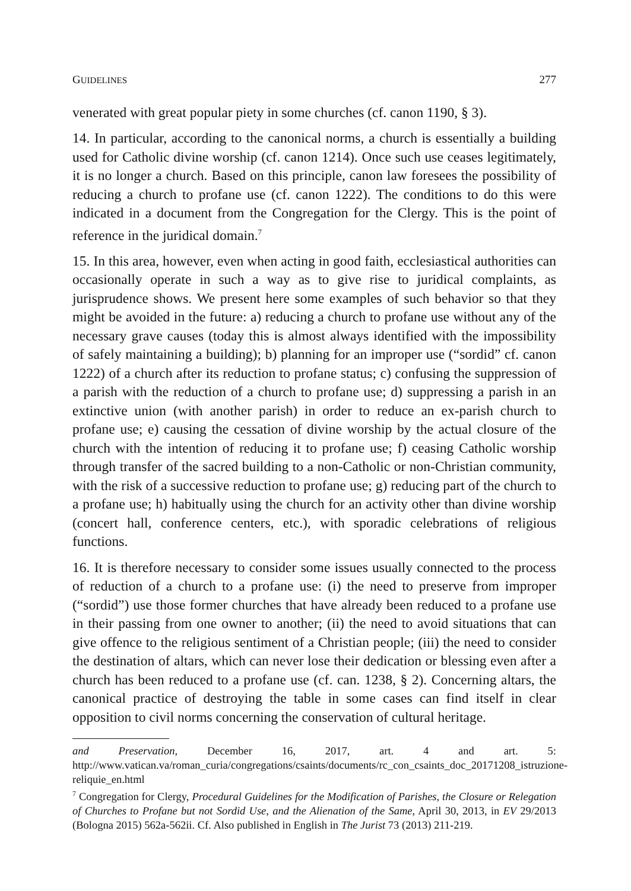GUIDELINES 277
venerated with great popular piety in some churches (cf. canon 1190, § 3).
14. In particular, according to the canonical norms, a church is essentially a building used for Catholic divine worship (cf. canon 1214). Once such use ceases legitimately, it is no longer a church. Based on this principle, canon law foresees the possibility of reducing a church to profane use (cf. canon 1222). The conditions to do this were indicated in a document from the Congregation for the Clergy. This is the point of reference in the juridical domain.<sup>7</sup>
15. In this area, however, even when acting in good faith, ecclesiastical authorities can occasionally operate in such a way as to give rise to juridical complaints, as jurisprudence shows. We present here some examples of such behavior so that they might be avoided in the future: a) reducing a church to profane use without any of the necessary grave causes (today this is almost always identified with the impossibility of safely maintaining a building); b) planning for an improper use (“sordid” cf. canon 1222) of a church after its reduction to profane status; c) confusing the suppression of a parish with the reduction of a church to profane use; d) suppressing a parish in an extinctive union (with another parish) in order to reduce an ex-parish church to profane use; e) causing the cessation of divine worship by the actual closure of the church with the intention of reducing it to profane use; f) ceasing Catholic worship through transfer of the sacred building to a non-Catholic or non-Christian community, with the risk of a successive reduction to profane use; g) reducing part of the church to a profane use; h) habitually using the church for an activity other than divine worship (concert hall, conference centers, etc.), with sporadic celebrations of religious functions.
16. It is therefore necessary to consider some issues usually connected to the process of reduction of a church to a profane use: (i) the need to preserve from improper (“sordid”) use those former churches that have already been reduced to a profane use in their passing from one owner to another; (ii) the need to avoid situations that can give offence to the religious sentiment of a Christian people; (iii) the need to consider the destination of altars, which can never lose their dedication or blessing even after a church has been reduced to a profane use (cf. can. 1238, § 2). Concerning altars, the canonical practice of destroying the table in some cases can find itself in clear opposition to civil norms concerning the conservation of cultural heritage.
and Preservation, December 16, 2017, art. 4 and art. 5: http://www.vatican.va/roman_curia/congregations/csaints/documents/rc_con_csaints_doc_20171208_istruzione-reliquie_en.html
<sup>7</sup> Congregation for Clergy, Procedural Guidelines for the Modification of Parishes, the Closure or Relegation of Churches to Profane but not Sordid Use, and the Alienation of the Same, April 30, 2013, in EV 29/2013 (Bologna 2015) 562a-562ii. Cf. Also published in English in The Jurist 73 (2013) 211-219.